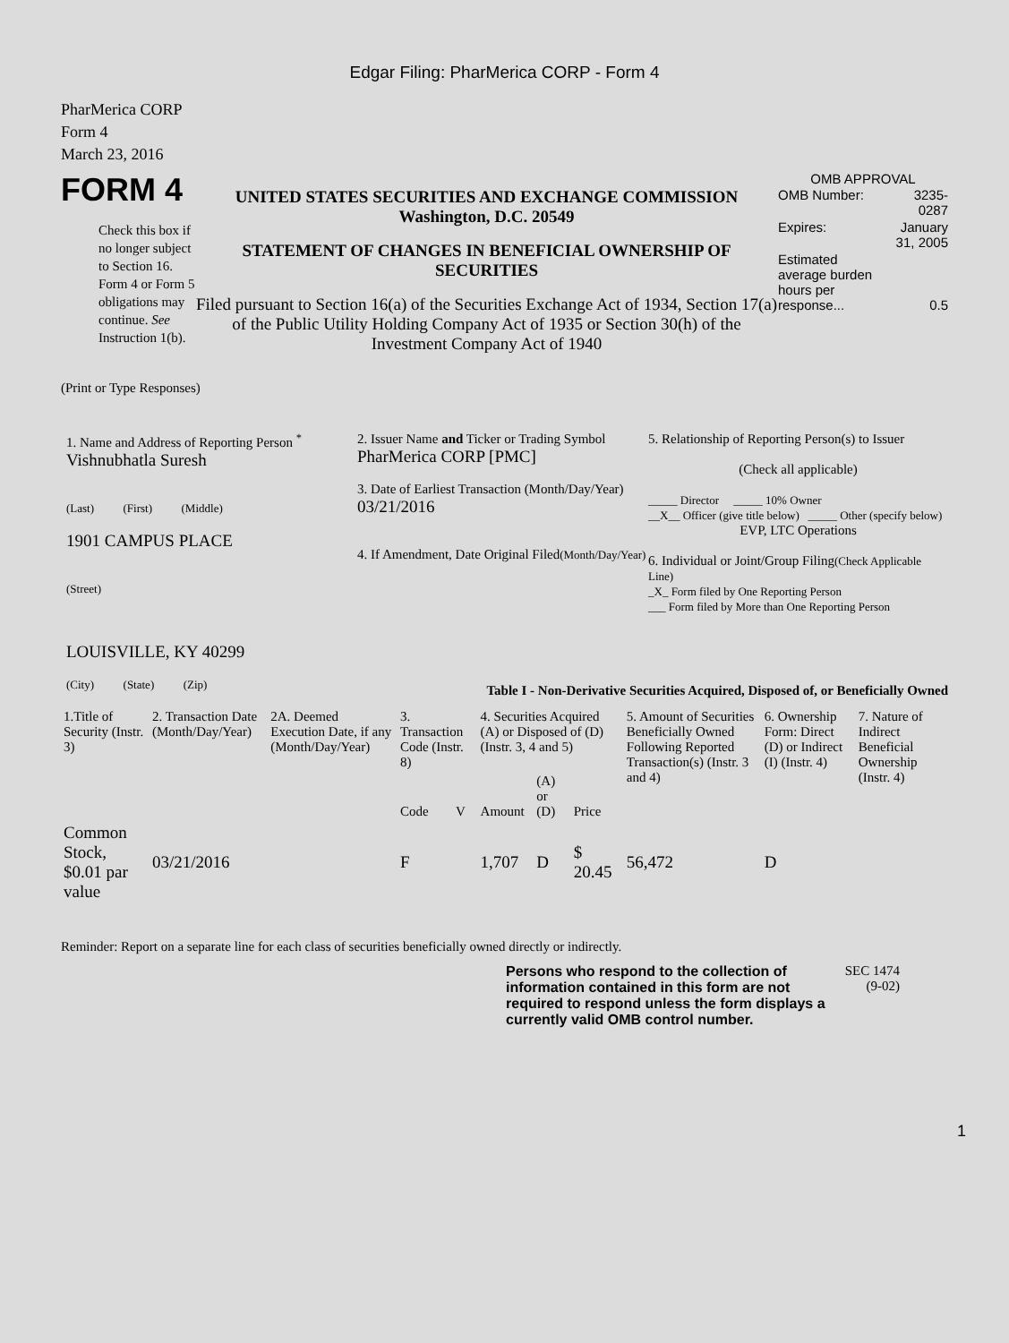Edgar Filing: PharMerica CORP - Form 4
PharMerica CORP
Form 4
March 23, 2016
FORM 4
Check this box if no longer subject to Section 16. Form 4 or Form 5 obligations may continue. See Instruction 1(b).
UNITED STATES SECURITIES AND EXCHANGE COMMISSION
Washington, D.C. 20549
STATEMENT OF CHANGES IN BENEFICIAL OWNERSHIP OF SECURITIES
Filed pursuant to Section 16(a) of the Securities Exchange Act of 1934, Section 17(a) of the Public Utility Holding Company Act of 1935 or Section 30(h) of the Investment Company Act of 1940
OMB APPROVAL
| OMB Number: | 3235-0287 |
| Expires: | January 31, 2005 |
| Estimated average burden hours per response... | 0.5 |
(Print or Type Responses)
1. Name and Address of Reporting Person <sup>*</sup>
Vishnubhatla Suresh
(Last) (First) (Middle)
1901 CAMPUS PLACE
(Street)
LOUISVILLE, KY 40299
(City) (State) (Zip)
2. Issuer Name and Ticker or Trading Symbol
PharMerica CORP [PMC]
3. Date of Earliest Transaction (Month/Day/Year)
03/21/2016
4. If Amendment, Date Original Filed(Month/Day/Year)
5. Relationship of Reporting Person(s) to Issuer
(Check all applicable)
_____ Director _____ 10% Owner
__X__ Officer (give title below) _____ Other (specify below)
EVP, LTC Operations
6. Individual or Joint/Group Filing(Check Applicable Line)
_X_ Form filed by One Reporting Person
___ Form filed by More than One Reporting Person
Table I - Non-Derivative Securities Acquired, Disposed of, or Beneficially Owned
| 1.Title of Security (Instr. 3) | 2. Transaction Date (Month/Day/Year) | 2A. Deemed Execution Date, if any (Month/Day/Year) | 3. Transaction Code (Instr. 8) | | 4. Securities Acquired (A) or Disposed of (D) (Instr. 3, 4 and 5) | | | 5. Amount of Securities Beneficially Owned Following Reported Transaction(s) (Instr. 3 and 4) | 6. Ownership Form: Direct (D) or Indirect (I) (Instr. 4) | 7. Nature of Indirect Beneficial Ownership (Instr. 4) |
| --- | --- | --- | --- | --- | --- | --- | --- | --- | --- | --- |
| | | | Code | V | Amount | (A) or (D) | Price | | | |
| Common Stock, $0.01 par value | 03/21/2016 | | F | | 1,707 | D | $ 20.45 | 56,472 | D | |
Reminder: Report on a separate line for each class of securities beneficially owned directly or indirectly.
Persons who respond to the collection of information contained in this form are not required to respond unless the form displays a currently valid OMB control number.
SEC 1474
(9-02)
1